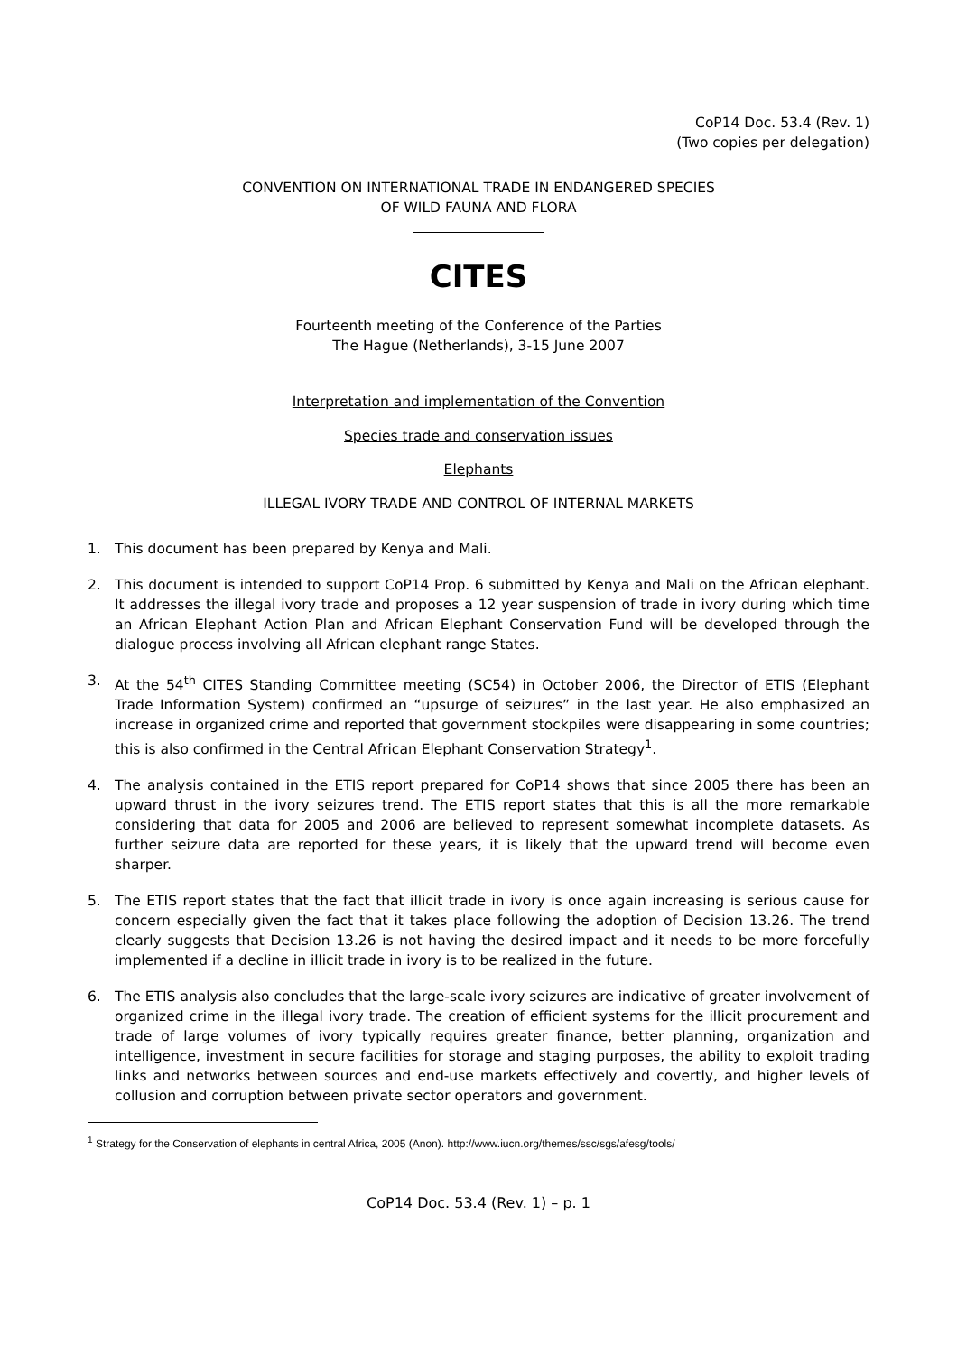CoP14 Doc. 53.4 (Rev. 1)
(Two copies per delegation)
CONVENTION ON INTERNATIONAL TRADE IN ENDANGERED SPECIES
OF WILD FAUNA AND FLORA
CITES
Fourteenth meeting of the Conference of the Parties
The Hague (Netherlands), 3-15 June 2007
Interpretation and implementation of the Convention
Species trade and conservation issues
Elephants
ILLEGAL IVORY TRADE AND CONTROL OF INTERNAL MARKETS
1. This document has been prepared by Kenya and Mali.
2. This document is intended to support CoP14 Prop. 6 submitted by Kenya and Mali on the African elephant. It addresses the illegal ivory trade and proposes a 12 year suspension of trade in ivory during which time an African Elephant Action Plan and African Elephant Conservation Fund will be developed through the dialogue process involving all African elephant range States.
3. At the 54<sup>th</sup> CITES Standing Committee meeting (SC54) in October 2006, the Director of ETIS (Elephant Trade Information System) confirmed an “upsurge of seizures” in the last year. He also emphasized an increase in organized crime and reported that government stockpiles were disappearing in some countries; this is also confirmed in the Central African Elephant Conservation Strategy<sup>1</sup>.
4. The analysis contained in the ETIS report prepared for CoP14 shows that since 2005 there has been an upward thrust in the ivory seizures trend. The ETIS report states that this is all the more remarkable considering that data for 2005 and 2006 are believed to represent somewhat incomplete datasets. As further seizure data are reported for these years, it is likely that the upward trend will become even sharper.
5. The ETIS report states that the fact that illicit trade in ivory is once again increasing is serious cause for concern especially given the fact that it takes place following the adoption of Decision 13.26. The trend clearly suggests that Decision 13.26 is not having the desired impact and it needs to be more forcefully implemented if a decline in illicit trade in ivory is to be realized in the future.
6. The ETIS analysis also concludes that the large-scale ivory seizures are indicative of greater involvement of organized crime in the illegal ivory trade. The creation of efficient systems for the illicit procurement and trade of large volumes of ivory typically requires greater finance, better planning, organization and intelligence, investment in secure facilities for storage and staging purposes, the ability to exploit trading links and networks between sources and end-use markets effectively and covertly, and higher levels of collusion and corruption between private sector operators and government.
<sup>1</sup> Strategy for the Conservation of elephants in central Africa, 2005 (Anon). http://www.iucn.org/themes/ssc/sgs/afesg/tools/
CoP14 Doc. 53.4 (Rev. 1) – p. 1